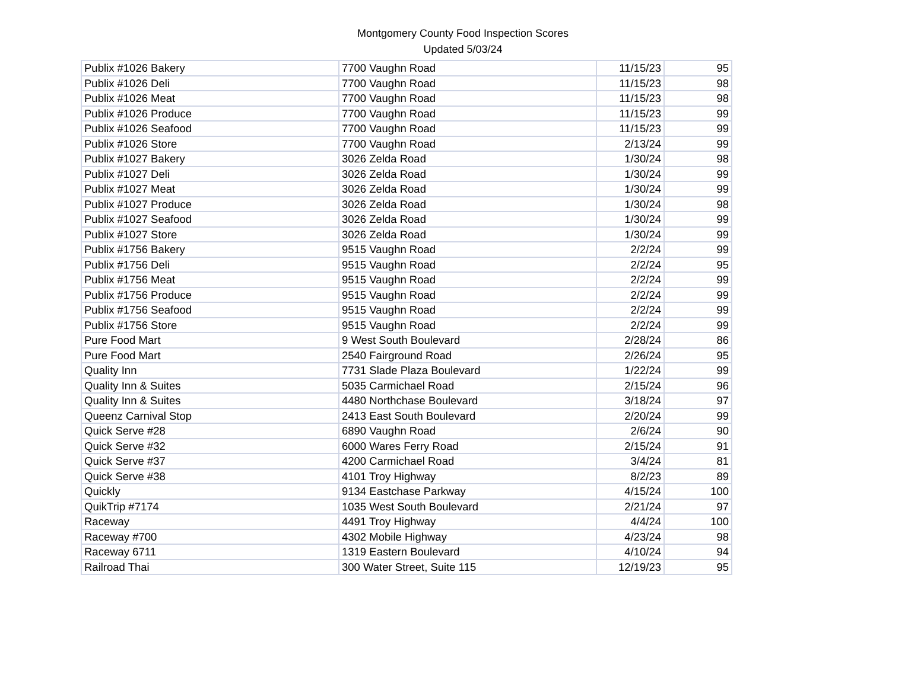Montgomery County Food Inspection Scores
Updated 5/03/24
| Publix #1026 Bakery | 7700 Vaughn Road | 11/15/23 | 95 |
| Publix #1026 Deli | 7700 Vaughn Road | 11/15/23 | 98 |
| Publix #1026 Meat | 7700 Vaughn Road | 11/15/23 | 98 |
| Publix #1026 Produce | 7700 Vaughn Road | 11/15/23 | 99 |
| Publix #1026 Seafood | 7700 Vaughn Road | 11/15/23 | 99 |
| Publix #1026 Store | 7700 Vaughn Road | 2/13/24 | 99 |
| Publix #1027 Bakery | 3026 Zelda Road | 1/30/24 | 98 |
| Publix #1027 Deli | 3026 Zelda Road | 1/30/24 | 99 |
| Publix #1027 Meat | 3026 Zelda Road | 1/30/24 | 99 |
| Publix #1027 Produce | 3026 Zelda Road | 1/30/24 | 98 |
| Publix #1027 Seafood | 3026 Zelda Road | 1/30/24 | 99 |
| Publix #1027 Store | 3026 Zelda Road | 1/30/24 | 99 |
| Publix #1756 Bakery | 9515 Vaughn Road | 2/2/24 | 99 |
| Publix #1756 Deli | 9515 Vaughn Road | 2/2/24 | 95 |
| Publix #1756 Meat | 9515 Vaughn Road | 2/2/24 | 99 |
| Publix #1756 Produce | 9515 Vaughn Road | 2/2/24 | 99 |
| Publix #1756 Seafood | 9515 Vaughn Road | 2/2/24 | 99 |
| Publix #1756 Store | 9515 Vaughn Road | 2/2/24 | 99 |
| Pure Food Mart | 9 West South Boulevard | 2/28/24 | 86 |
| Pure Food Mart | 2540 Fairground Road | 2/26/24 | 95 |
| Quality Inn | 7731 Slade Plaza Boulevard | 1/22/24 | 99 |
| Quality Inn & Suites | 5035 Carmichael Road | 2/15/24 | 96 |
| Quality Inn & Suites | 4480 Northchase Boulevard | 3/18/24 | 97 |
| Queenz Carnival Stop | 2413 East South Boulevard | 2/20/24 | 99 |
| Quick Serve #28 | 6890 Vaughn Road | 2/6/24 | 90 |
| Quick Serve #32 | 6000 Wares Ferry Road | 2/15/24 | 91 |
| Quick Serve #37 | 4200 Carmichael Road | 3/4/24 | 81 |
| Quick Serve #38 | 4101 Troy Highway | 8/2/23 | 89 |
| Quickly | 9134 Eastchase Parkway | 4/15/24 | 100 |
| QuikTrip #7174 | 1035 West South Boulevard | 2/21/24 | 97 |
| Raceway | 4491 Troy Highway | 4/4/24 | 100 |
| Raceway #700 | 4302 Mobile Highway | 4/23/24 | 98 |
| Raceway 6711 | 1319 Eastern Boulevard | 4/10/24 | 94 |
| Railroad Thai | 300 Water Street, Suite 115 | 12/19/23 | 95 |